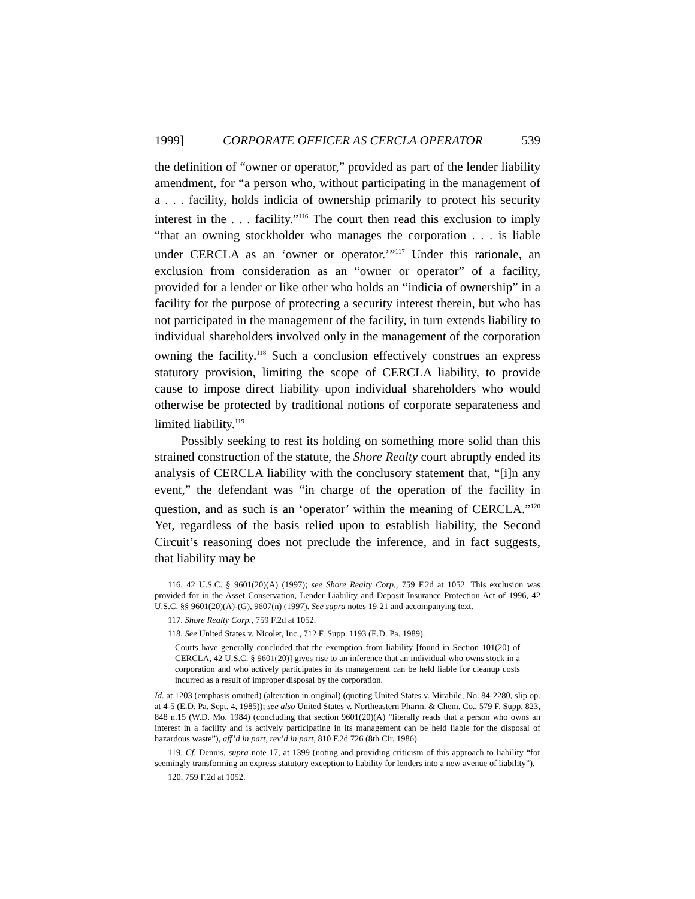1999] CORPORATE OFFICER AS CERCLA OPERATOR 539
the definition of “owner or operator,” provided as part of the lender liability amendment, for “a person who, without participating in the management of a . . . facility, holds indicia of ownership primarily to protect his security interest in the . . . facility.”<sup>116</sup> The court then read this exclusion to imply “that an owning stockholder who manages the corporation . . . is liable under CERCLA as an ‘owner or operator.’”<sup>117</sup> Under this rationale, an exclusion from consideration as an “owner or operator” of a facility, provided for a lender or like other who holds an “indicia of ownership” in a facility for the purpose of protecting a security interest therein, but who has not participated in the management of the facility, in turn extends liability to individual shareholders involved only in the management of the corporation owning the facility.<sup>118</sup> Such a conclusion effectively construes an express statutory provision, limiting the scope of CERCLA liability, to provide cause to impose direct liability upon individual shareholders who would otherwise be protected by traditional notions of corporate separateness and limited liability.<sup>119</sup>
Possibly seeking to rest its holding on something more solid than this strained construction of the statute, the Shore Realty court abruptly ended its analysis of CERCLA liability with the conclusory statement that, “[i]n any event,” the defendant was “in charge of the operation of the facility in question, and as such is an ‘operator’ within the meaning of CERCLA.”<sup>120</sup> Yet, regardless of the basis relied upon to establish liability, the Second Circuit’s reasoning does not preclude the inference, and in fact suggests, that liability may be
116. 42 U.S.C. § 9601(20)(A) (1997); see Shore Realty Corp., 759 F.2d at 1052. This exclusion was provided for in the Asset Conservation, Lender Liability and Deposit Insurance Protection Act of 1996, 42 U.S.C. §§ 9601(20)(A)-(G), 9607(n) (1997). See supra notes 19-21 and accompanying text.
117. Shore Realty Corp., 759 F.2d at 1052.
118. See United States v. Nicolet, Inc., 712 F. Supp. 1193 (E.D. Pa. 1989).
Courts have generally concluded that the exemption from liability [found in Section 101(20) of CERCLA, 42 U.S.C. § 9601(20)] gives rise to an inference that an individual who owns stock in a corporation and who actively participates in its management can be held liable for cleanup costs incurred as a result of improper disposal by the corporation.
Id. at 1203 (emphasis omitted) (alteration in original) (quoting United States v. Mirabile, No. 84-2280, slip op. at 4-5 (E.D. Pa. Sept. 4, 1985)); see also United States v. Northeastern Pharm. & Chem. Co., 579 F. Supp. 823, 848 n.15 (W.D. Mo. 1984) (concluding that section 9601(20)(A) “literally reads that a person who owns an interest in a facility and is actively participating in its management can be held liable for the disposal of hazardous waste”), aff’d in part, rev’d in part, 810 F.2d 726 (8th Cir. 1986).
119. Cf. Dennis, supra note 17, at 1399 (noting and providing criticism of this approach to liability “for seemingly transforming an express statutory exception to liability for lenders into a new avenue of liability”).
120. 759 F.2d at 1052.